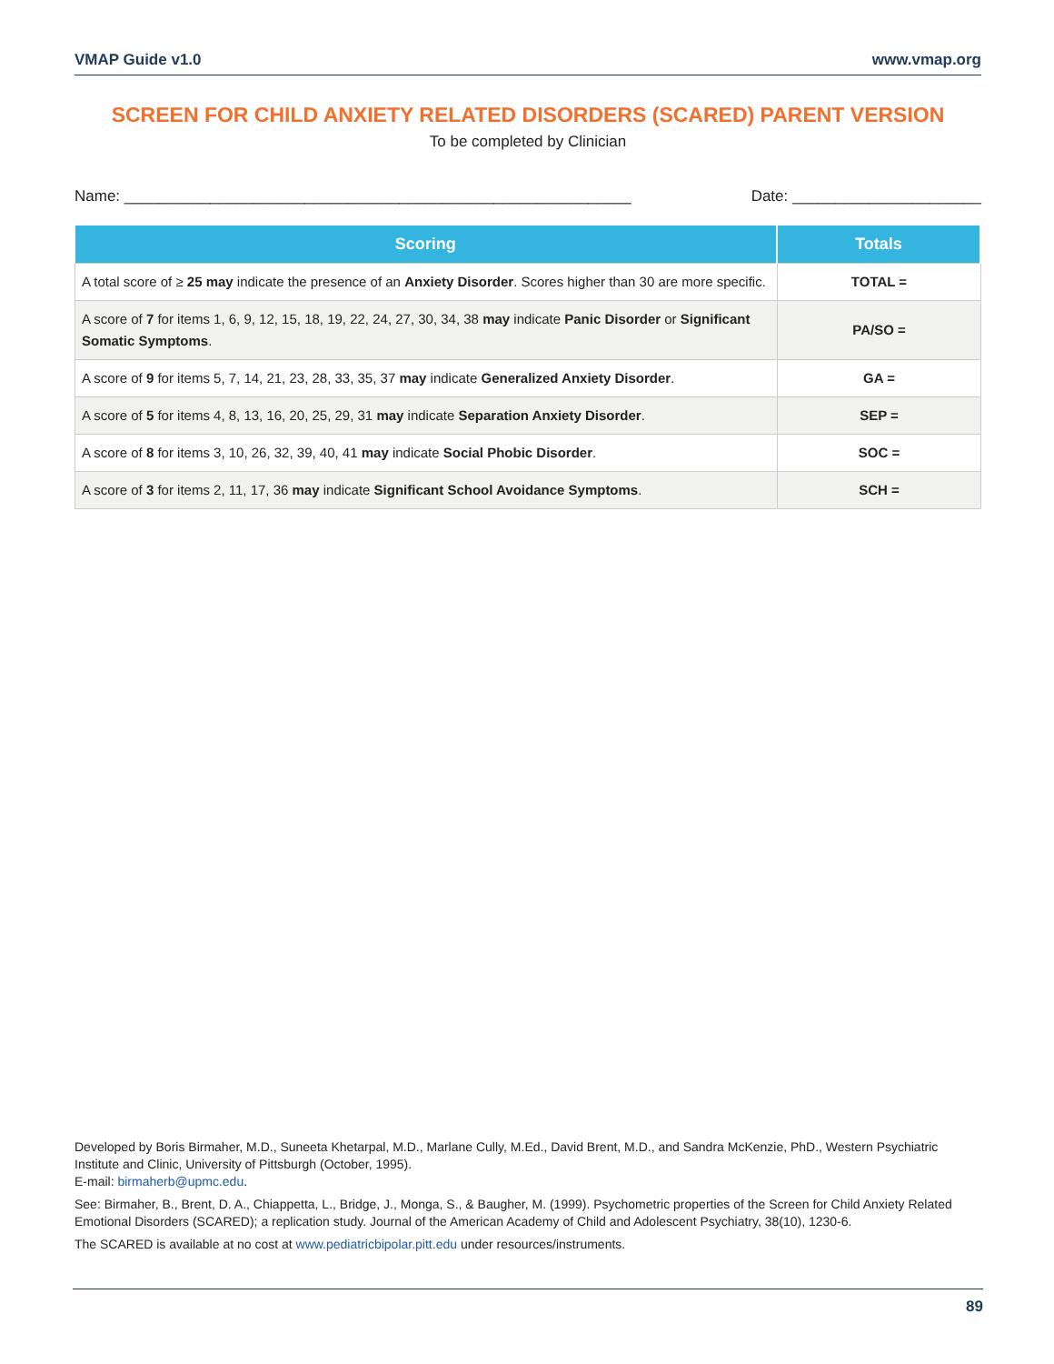VMAP Guide v1.0 www.vmap.org
SCREEN FOR CHILD ANXIETY RELATED DISORDERS (SCARED) PARENT VERSION
To be completed by Clinician
Name: ___________________________________________________________ Date: ______________________
| Scoring | Totals |
| --- | --- |
| A total score of ≥ 25 may indicate the presence of an Anxiety Disorder . Scores higher than 30 are more specific. | TOTAL = |
| A score of 7 for items 1, 6, 9, 12, 15, 18, 19, 22, 24, 27, 30, 34, 38 may indicate Panic Disorder or Significant Somatic Symptoms . | PA/SO = |
| A score of 9 for items 5, 7, 14, 21, 23, 28, 33, 35, 37 may indicate Generalized Anxiety Disorder . | GA = |
| A score of 5 for items 4, 8, 13, 16, 20, 25, 29, 31 may indicate Separation Anxiety Disorder . | SEP = |
| A score of 8 for items 3, 10, 26, 32, 39, 40, 41 may indicate Social Phobic Disorder . | SOC = |
| A score of 3 for items 2, 11, 17, 36 may indicate Significant School Avoidance Symptoms . | SCH = |
Developed by Boris Birmaher, M.D., Suneeta Khetarpal, M.D., Marlane Cully, M.Ed., David Brent, M.D., and Sandra McKenzie, PhD., Western Psychiatric Institute and Clinic, University of Pittsburgh (October, 1995).
E-mail: birmaherb@upmc.edu.
See: Birmaher, B., Brent, D. A., Chiappetta, L., Bridge, J., Monga, S., & Baugher, M. (1999). Psychometric properties of the Screen for Child Anxiety Related Emotional Disorders (SCARED); a replication study. Journal of the American Academy of Child and Adolescent Psychiatry, 38(10), 1230-6.
The SCARED is available at no cost at www.pediatricbipolar.pitt.edu under resources/instruments.
89